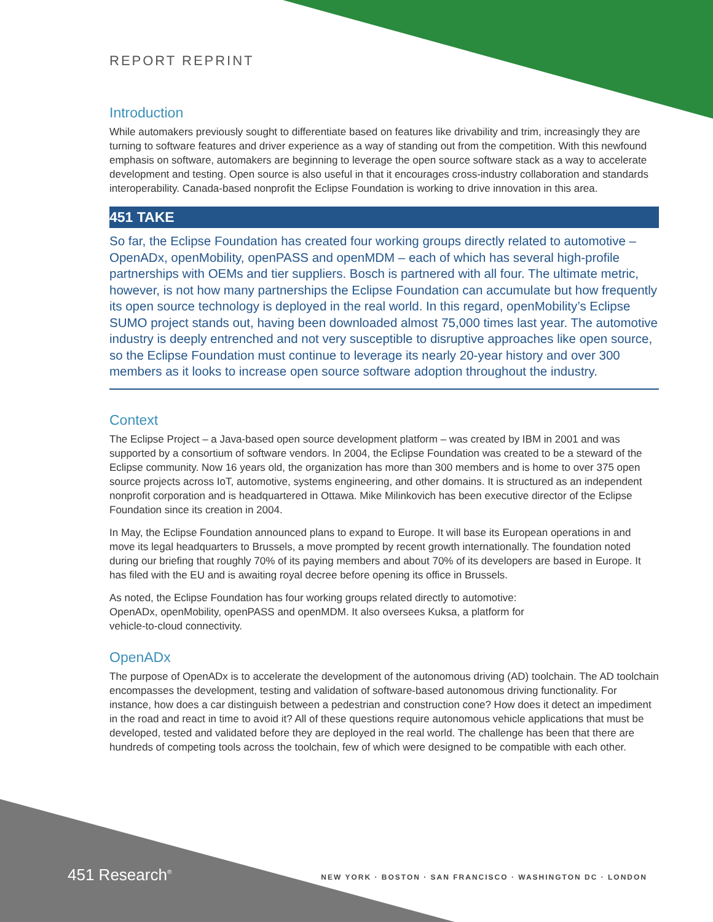REPORT REPRINT
Introduction
While automakers previously sought to differentiate based on features like drivability and trim, increasingly they are turning to software features and driver experience as a way of standing out from the competition. With this newfound emphasis on software, automakers are beginning to leverage the open source software stack as a way to accelerate development and testing. Open source is also useful in that it encourages cross-industry collaboration and standards interoperability. Canada-based nonprofit the Eclipse Foundation is working to drive innovation in this area.
451 TAKE
So far, the Eclipse Foundation has created four working groups directly related to automotive – OpenADx, openMobility, openPASS and openMDM – each of which has several high-profile partnerships with OEMs and tier suppliers. Bosch is partnered with all four. The ultimate metric, however, is not how many partnerships the Eclipse Foundation can accumulate but how frequently its open source technology is deployed in the real world. In this regard, openMobility’s Eclipse SUMO project stands out, having been downloaded almost 75,000 times last year. The automotive industry is deeply entrenched and not very susceptible to disruptive approaches like open source, so the Eclipse Foundation must continue to leverage its nearly 20-year history and over 300 members as it looks to increase open source software adoption throughout the industry.
Context
The Eclipse Project – a Java-based open source development platform – was created by IBM in 2001 and was supported by a consortium of software vendors. In 2004, the Eclipse Foundation was created to be a steward of the Eclipse community. Now 16 years old, the organization has more than 300 members and is home to over 375 open source projects across IoT, automotive, systems engineering, and other domains. It is structured as an independent nonprofit corporation and is headquartered in Ottawa. Mike Milinkovich has been executive director of the Eclipse Foundation since its creation in 2004.
In May, the Eclipse Foundation announced plans to expand to Europe. It will base its European operations in and move its legal headquarters to Brussels, a move prompted by recent growth internationally. The foundation noted during our briefing that roughly 70% of its paying members and about 70% of its developers are based in Europe. It has filed with the EU and is awaiting royal decree before opening its office in Brussels.
As noted, the Eclipse Foundation has four working groups related directly to automotive:
OpenADx, openMobility, openPASS and openMDM. It also oversees Kuksa, a platform for
vehicle-to-cloud connectivity.
OpenADx
The purpose of OpenADx is to accelerate the development of the autonomous driving (AD) toolchain. The AD toolchain encompasses the development, testing and validation of software-based autonomous driving functionality. For instance, how does a car distinguish between a pedestrian and construction cone? How does it detect an impediment in the road and react in time to avoid it? All of these questions require autonomous vehicle applications that must be developed, tested and validated before they are deployed in the real world. The challenge has been that there are hundreds of competing tools across the toolchain, few of which were designed to be compatible with each other.
451 Research<sup>®</sup>
NEW YORK · BOSTON · SAN FRANCISCO · WASHINGTON DC · LONDON